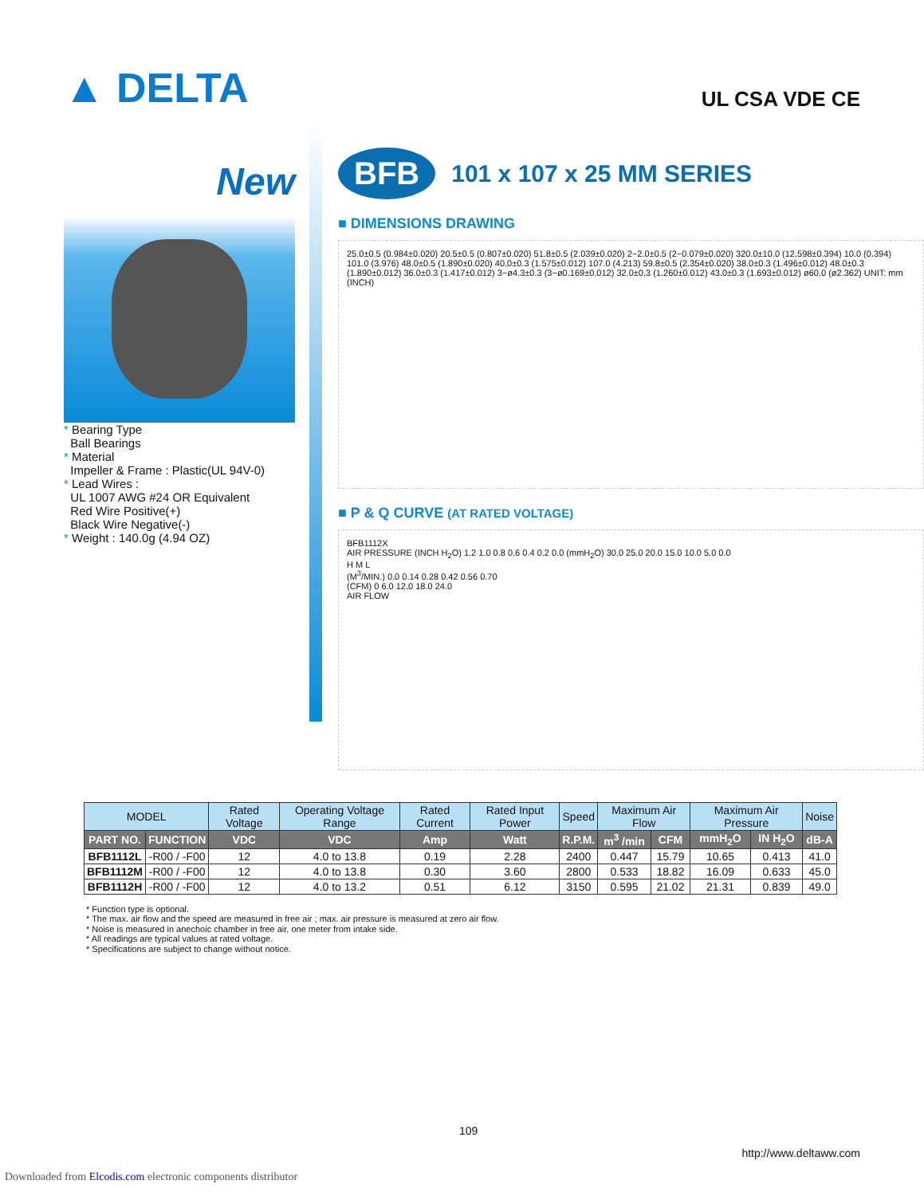▲ DELTA
UL CSA VDE CE
New
* Bearing Type
Ball Bearings
* Material
Impeller & Frame : Plastic(UL 94V-0)
* Lead Wires :
UL 1007 AWG #24 OR Equivalent
Red Wire Positive(+)
Black Wire Negative(-)
* Weight : 140.0g (4.94 OZ)
BFB
101 x 107 x 25 MM SERIES
■ DIMENSIONS DRAWING
25.0±0.5 (0.984±0.020) 20.5±0.5 (0.807±0.020) 51.8±0.5 (2.039±0.020) 2−2.0±0.5 (2−0.079±0.020) 320.0±10.0 (12.598±0.394) 10.0 (0.394) 101.0 (3.976) 48.0±0.5 (1.890±0.020) 40.0±0.3 (1.575±0.012) 107.0 (4.213) 59.8±0.5 (2.354±0.020) 38.0±0.3 (1.496±0.012) 48.0±0.3 (1.890±0.012) 36.0±0.3 (1.417±0.012) 3−ø4.3±0.3 (3−ø0.169±0.012) 32.0±0.3 (1.260±0.012) 43.0±0.3 (1.693±0.012) ø60.0 (ø2.362) UNIT: mm (INCH)
■ P & Q CURVE (AT RATED VOLTAGE)
BFB1112X
AIR PRESSURE (INCH H<sub>2</sub>O) 1.2 1.0 0.8 0.6 0.4 0.2 0.0 (mmH<sub>2</sub>O) 30.0 25.0 20.0 15.0 10.0 5.0 0.0
H M L
(M<sup>3</sup>/MIN.) 0.0 0.14 0.28 0.42 0.56 0.70
(CFM) 0 6.0 12.0 18.0 24.0
AIR FLOW
| MODEL | | Rated Voltage | Operating Voltage Range | Rated Current | Rated Input Power | Speed | Maximum Air Flow | | Maximum Air Pressure | | Noise |
| --- | --- | --- | --- | --- | --- | --- | --- | --- | --- | --- | --- |
| PART NO. | FUNCTION | VDC | VDC | Amp | Watt | R.P.M. | m<sup>3</sup> /min | CFM | mmH<sub>2</sub>O | IN H<sub>2</sub>O | dB-A |
| BFB1112L | -R00 / -F00 | 12 | 4.0 to 13.8 | 0.19 | 2.28 | 2400 | 0.447 | 15.79 | 10.65 | 0.413 | 41.0 |
| BFB1112M | -R00 / -F00 | 12 | 4.0 to 13.8 | 0.30 | 3.60 | 2800 | 0.533 | 18.82 | 16.09 | 0.633 | 45.0 |
| BFB1112H | -R00 / -F00 | 12 | 4.0 to 13.2 | 0.51 | 6.12 | 3150 | 0.595 | 21.02 | 21.31 | 0.839 | 49.0 |
* Function type is optional.
* The max. air flow and the speed are measured in free air ; max. air pressure is measured at zero air flow.
* Noise is measured in anechoic chamber in free air, one meter from intake side.
* All readings are typical values at rated voltage.
* Specifications are subject to change without notice.
109
http://www.deltaww.com
Downloaded from Elcodis.com electronic components distributor